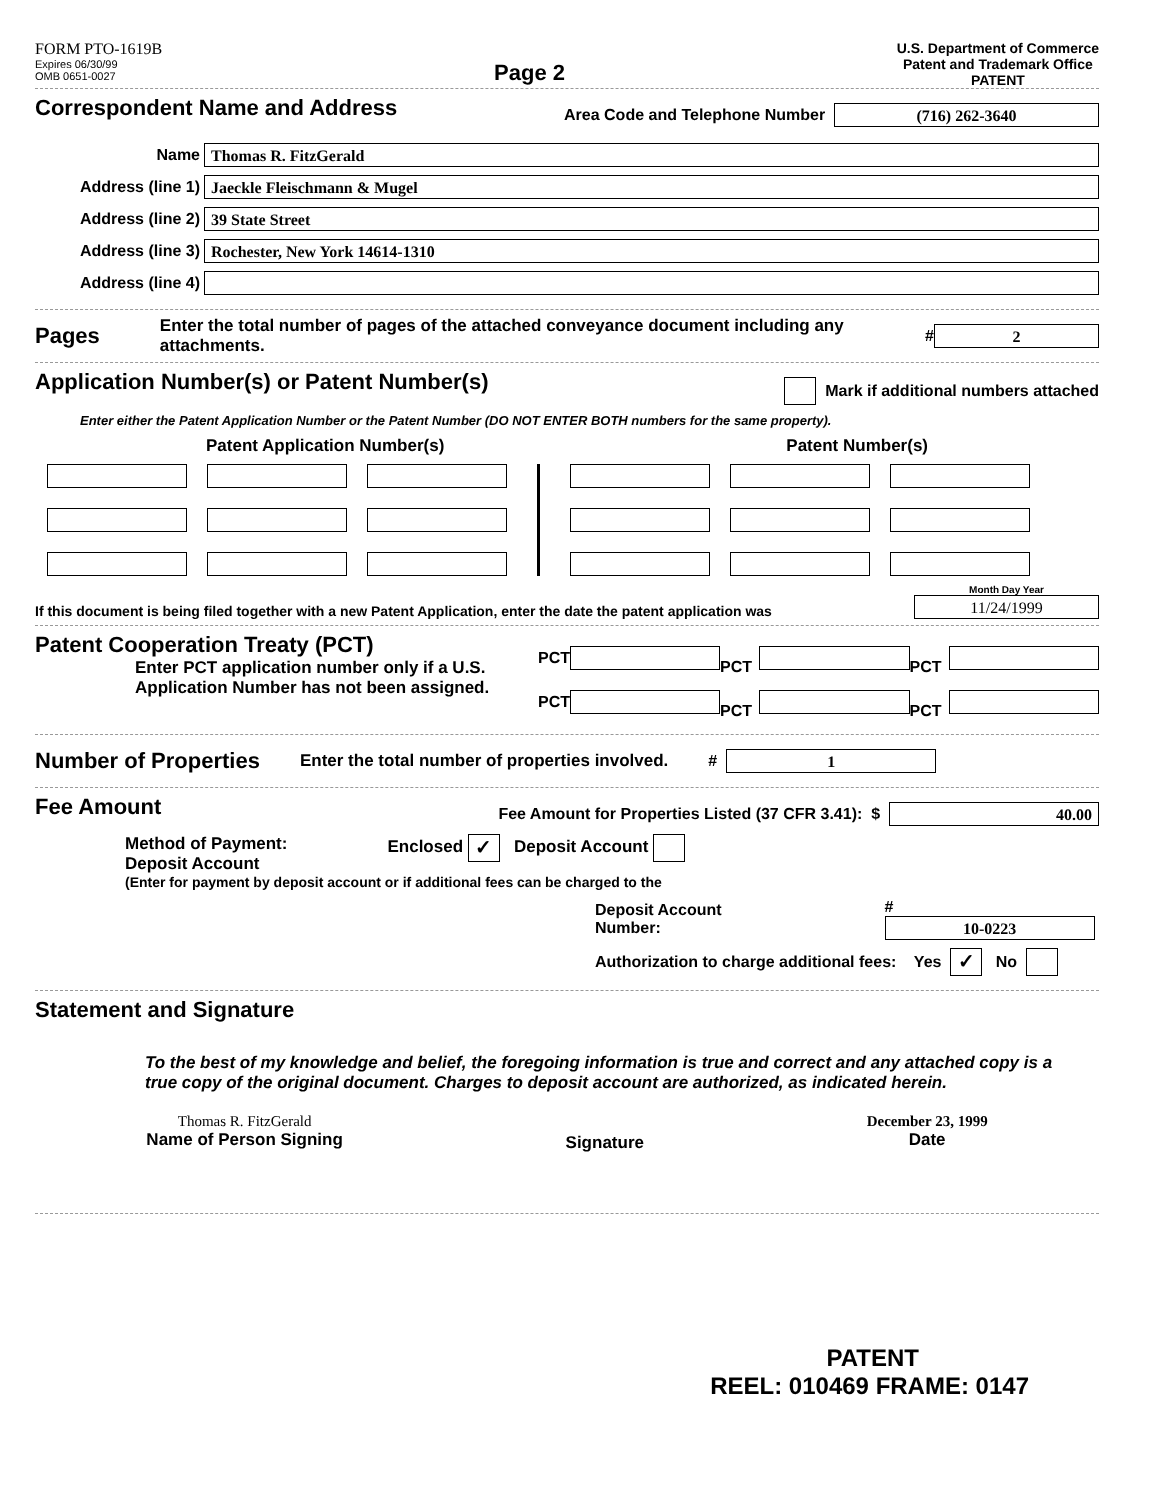FORM PTO-1619B
Expires 06/30/99
OMB 0651-0027
Page 2
U.S. Department of Commerce
Patent and Trademark Office
PATENT
Correspondent Name and Address
Area Code and Telephone Number (716) 262-3640
Name Thomas R. FitzGerald
Address (line 1) Jaeckle Fleischmann & Mugel
Address (line 2) 39 State Street
Address (line 3) Rochester, New York 14614-1310
Address (line 4)
Pages
Enter the total number of pages of the attached conveyance document including any attachments.
# 2
Application Number(s) or Patent Number(s)
Mark if additional numbers attached
Enter either the Patent Application Number or the Patent Number (DO NOT ENTER BOTH numbers for the same property).
Patent Application Number(s) Patent Number(s)
If this document is being filed together with a new Patent Application, enter the date the patent application was
Month Day Year
11/24/1999
Patent Cooperation Treaty (PCT)
Enter PCT application number only if a U.S. Application Number has not been assigned.
PCT PCT PCT
PCT PCT PCT
Number of Properties
Enter the total number of properties involved.
# 1
Fee Amount
Fee Amount for Properties Listed (37 CFR 3.41): $ 40.00
Method of Payment:
Deposit Account
Enclosed ✓ Deposit Account
(Enter for payment by deposit account or if additional fees can be charged to the
Deposit Account Number: # 10-0223
Authorization to charge additional fees: Yes ✓ No
Statement and Signature
To the best of my knowledge and belief, the foregoing information is true and correct and any attached copy is a true copy of the original document. Charges to deposit account are authorized, as indicated herein.
Thomas R. FitzGerald
Name of Person Signing
Signature December 23, 1999
Date
PATENT
REEL: 010469 FRAME: 0147